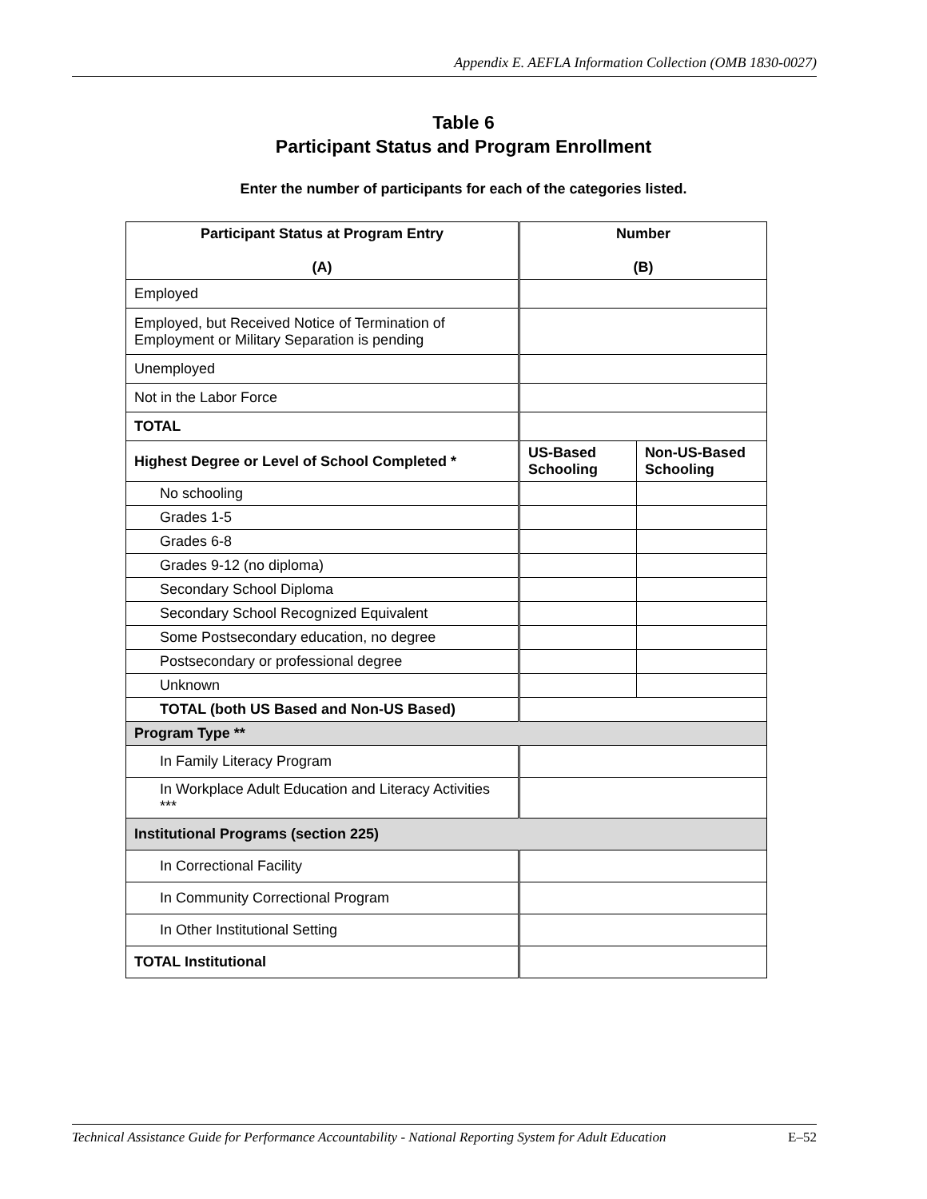Appendix E. AEFLA Information Collection (OMB 1830-0027)
Table 6
Participant Status and Program Enrollment
Enter the number of participants for each of the categories listed.
| Participant Status at Program Entry (A) | Number (B) | |
| --- | --- | --- |
| Employed | | |
| Employed, but Received Notice of Termination of Employment or Military Separation is pending | | |
| Unemployed | | |
| Not in the Labor Force | | |
| TOTAL | | |
| Highest Degree or Level of School Completed * | US-Based Schooling | Non-US-Based Schooling |
| No schooling | | |
| Grades 1-5 | | |
| Grades 6-8 | | |
| Grades 9-12 (no diploma) | | |
| Secondary School Diploma | | |
| Secondary School Recognized Equivalent | | |
| Some Postsecondary education, no degree | | |
| Postsecondary or professional degree | | |
| Unknown | | |
| TOTAL (both US Based and Non-US Based) | | |
| Program Type ** | | |
| In Family Literacy Program | | |
| In Workplace Adult Education and Literacy Activities *** | | |
| Institutional Programs (section 225) | | |
| In Correctional Facility | | |
| In Community Correctional Program | | |
| In Other Institutional Setting | | |
| TOTAL Institutional | | |
Technical Assistance Guide for Performance Accountability - National Reporting System for Adult Education E–52